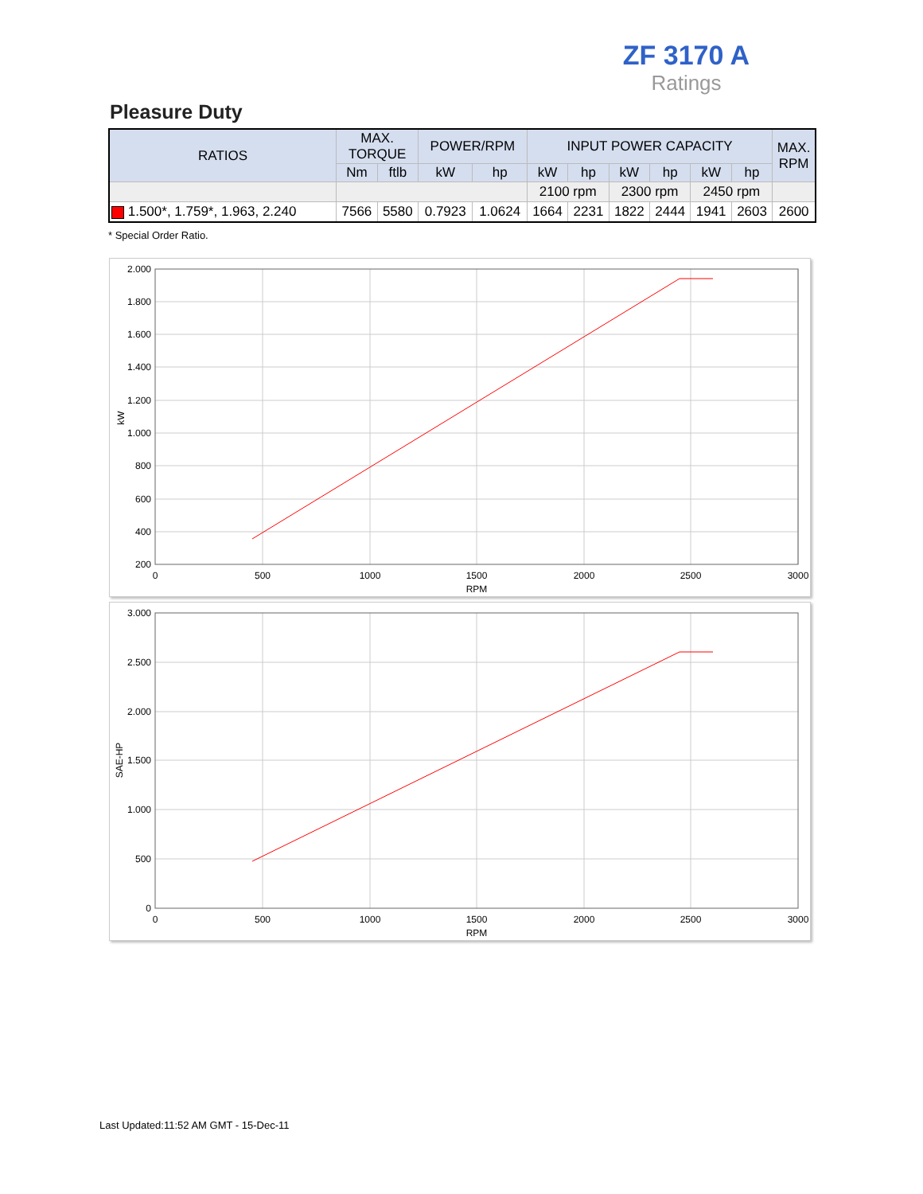ZF 3170 A
Ratings
Pleasure Duty
| RATIOS | MAX. TORQUE | | POWER/RPM | | INPUT POWER CAPACITY | | | | | | MAX. RPM |
| --- | --- | --- | --- | --- | --- | --- | --- | --- | --- | --- | --- |
| | Nm | ftlb | kW | hp | kW | hp | kW | hp | kW | hp | |
| | | | | | 2100 rpm | | 2300 rpm | | 2450 rpm | | |
| 1.500*, 1.759*, 1.963, 2.240 | 7566 | 5580 | 0.7923 | 1.0624 | 1664 | 2231 | 1822 | 2444 | 1941 | 2603 | 2600 |
* Special Order Ratio.
2.000
1.800
1.600
1.400
1.200
1.000
800
600
400
200
0
500
1000
1500
2000
2500
3000
RPM
kW
3.000
2.500
2.000
1.500
1.000
500
0
0
500
1000
1500
2000
2500
3000
RPM
SAE-HP
Last Updated:11:52 AM GMT - 15-Dec-11